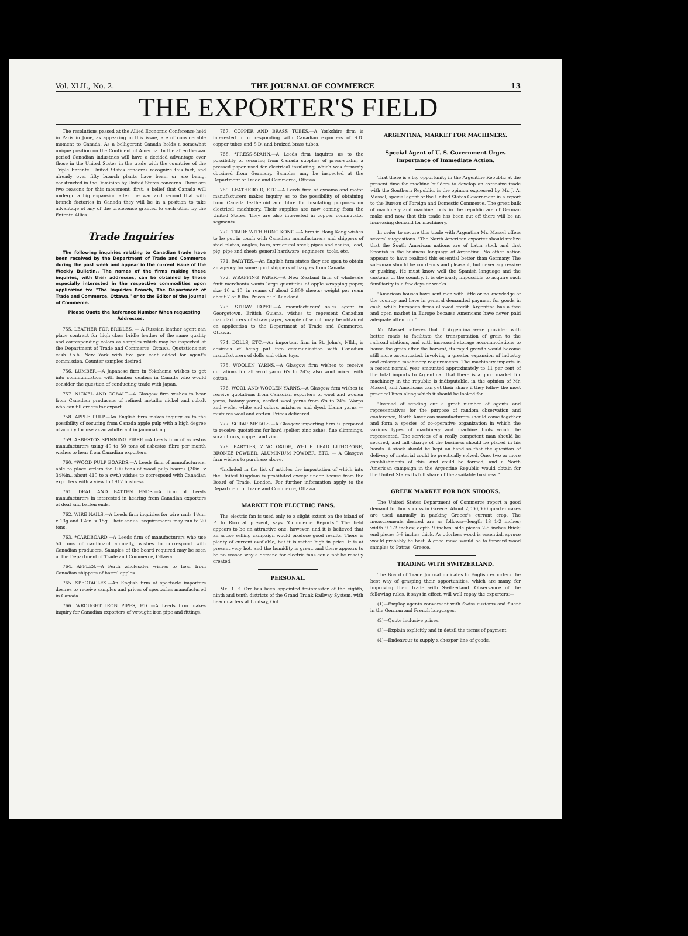Vol. XLII., No. 2. THE JOURNAL OF COMMERCE 13
THE EXPORTER'S FIELD
The resolutions passed at the Allied Economic Conference held in Paris in June, as appearing in this issue, are of considerable moment to Canada. As a belligerent Canada holds a somewhat unique position on the Continent of America. In the after-the-war period Canadian industries will have a decided advantage over those in the United States in the trade with the countries of the Triple Entente. United States concerns recognize this fact, and already over fifty branch plants have been, or are being, constructed in the Dominion by United States concerns. There are two reasons for this movement, first, a belief that Canada will undergo a big expansion after the war and second that with branch factories in Canada they will be in a position to take advantage of any of the preference granted to each other by the Entente Allies.
Trade Inquiries
The following inquiries relating to Canadian trade have been received by the Department of Trade and Commerce during the past week and appear in the current issue of the Weekly Bulletin.. The names of the firms making these inquiries, with their addresses, can be obtained by those especially interested in the respective commodities upon application to: "The Inquiries Branch, The Department of Trade and Commerce, Ottawa," or to the Editor of the Journal of Commerce.
Please Quote the Reference Number When requesting Addresses.
755. LEATHER FOR BRIDLES. — A Russian leather agent can place contract for high class bridle leather of the same quality and corresponding colors as samples which may be inspected at the Department of Trade and Commerce, Ottawa. Quotations net cash f.o.b. New York with five per cent added for agent's commission. Counter samples desired.
756. LUMBER.—A Japanese firm in Yokohama wishes to get into communication with lumber dealers in Canada who would consider the question of conducting trade with Japan.
757. NICKEL AND COBALT.—A Glasgow firm wishes to hear from Canadian producers of refined metallic nickel and cobalt who can fill orders for export.
758. APPLE PULP.—An English firm makes inquiry as to the possibility of securing from Canada apple pulp with a high degree of acidity for use as an adulterant in jam-making.
759. ASBESTOS SPINNING FIBRE.—A Leeds firm of asbestos manufacturers using 40 to 50 tons of asbestos fibre per month wishes to hear from Canadian exporters.
760. *WOOD PULP BOARDS.—A Leeds firm of manufacturers, able to place orders for 100 tons of wood pulp boards (20in. v 34½in., about 410 to a cwt.) wishes to correspond with Canadian exporters with a view to 1917 business.
761. DEAL AND BATTEN ENDS.—A firm of Leeds manufacturers in interested in hearing from Canadian exporters of deal and batten ends.
762. WIRE NAILS.—A Leeds firm inquiries for wire nails 1½in. x 13g and 1⅛in. x 15g. Their annual requirements may run to 20 tons.
763. *CARDBOARD.—A Leeds firm of manufacturers who use 50 tons of cardboard annually, wishes to correspond with Canadian producers. Samples of the board required may be seen at the Department of Trade and Commerce, Ottawa.
764. APPLES.—A Perth wholesaler wishes to hear from Canadian shippers of barrel apples.
765. SPECTACLES.—An English firm of spectacle importers desires to receive samples and prices of spectacles manufactured in Canada.
766. WROUGHT IRON PIPES, ETC.—A Leeds firm makes inquiry for Canadian exporters of wrought iron pipe and fittings.
767. COPPER AND BRASS TUBES.—A Yorkshire firm is interested in corresponding with Canadian exporters of S.D. copper tubes and S.D. and braized brass tubes.
768. *PRESS-SPAHN.—A Leeds firm inquires as to the possibility of securing from Canada supplies of press-spahn, a pressed paper used for electrical insulating, which was formerly obtained from Germany. Samples may be inspected at the Department of Trade and Commerce, Ottawa.
769. LEATHEROID, ETC.—A Leeds firm of dynamo and motor manufacturers makes inquiry as to the possibility of obtaining from Canada leatheroid and fibre for insulating purposes on electrical machinery. Their supplies are now coming from the United States. They are also interested in copper commutator segments.
770. TRADE WITH HONG KONG.—A firm in Hong Kong wishes to be put in touch with Canadian manufacturers and shippers of steel plates, angles, bars, structural steel; pipes and chains, lead, pig, pipe and sheet; general hardware, engineers' tools, etc.
771. BARYTES.—An English firm states they are open to obtain an agency for some good shippers of barytes from Canada.
772. WRAPPING PAPER.—A New Zealand firm of wholesale fruit merchants wants large quantities of apple wrapping paper, size 10 x 10, in reams of about 2,800 sheets; weight per ream about 7 or 8 lbs. Prices c.i.f. Auckland.
773. STRAW PAPER.—A manufacturers' sales agent in Georgetown, British Guiana, wishes to represent Canadian manufacturers of straw paper, sample of which may be obtained on application to the Department of Trade and Commerce, Ottawa.
774. DOLLS, ETC.—An important firm in St. John's, Nfld., is desirous of being put into communication with Canadian manufacturers of dolls and other toys.
775. WOOLEN YARNS.—A Glasgow firm wishes to receive quotations for all wool yarns 6's to 24's; also wool mixed with cotton.
776. WOOL AND WOOLEN YARNS.—A Glasgow firm wishes to receive quotations from Canadian exporters of wool and woolen yarns, botany yarns, carded wool yarns from 6's to 24's. Warps and wefts, white and colors, mixtures and dyed. Llama yarns — mixtures wool and cotton. Prices delivered.
777. SCRAP METALS.—A Glasgow importing firm is prepared to receive quotations for hard spelter, zinc ashes, flue slimmings, scrap brass, copper and zinc.
778. BARYTES, ZINC OXIDE, WHITE LEAD LITHOPONE, BRONZE POWDER, ALUMINIUM POWDER, ETC. — A Glasgow firm wishes to purchase above.
*Included in the list of articles the importation of which into the United Kingdom is prohibited except under license from the Board of Trade, London. For further information apply to the Department of Trade and Commerce, Ottawa.
MARKET FOR ELECTRIC FANS.
The electric fan is used only to a slight extent on the island of Porto Rico at present, says "Commerce Reports." The field appears to be an attractive one, however, and it is believed that an active selling campaign would produce good results. There is plenty of current available, but it is rather high in price. It is at present very hot, and the humidity is great, and there appears to be no reason why a demand for electric fans could not be readily created.
PERSONAL.
Mr. R. E. Orr has been appointed trainmaster of the eighth, ninth and tenth districts of the Grand Trunk Railway System, with headquarters at Lindsay, Ont.
ARGENTINA, MARKET FOR MACHINERY.
Special Agent of U. S. Government Urges Importance of Immediate Action.
That there is a big opportunity in the Argentine Republic at the present time for machine builders to develop an extensive trade with the Southern Republic, is the opinion expressed by Mr. J. A. Massel, special agent of the United States Government in a report to the Bureau of Foreign and Domestic Commerce. The great bulk of machinery and machine tools in the republic are of German make and now that this trade has been cut off there will be an increasing demand for machinery.
In order to secure this trade with Argentina Mr. Massel offers several suggestions. "The North American exporter should realize that the South American nations are of Latin stock and that Spanish is the business language of Argentina. No other nation appears to have realized this essential better than Germany. The salesman should be courteous and pleasant, but never aggressive or pushing. He must know well the Spanish language and the customs of the country. It is obviously impossible to acquire such familiarity in a few days or weeks.
"American houses have sent men with little or no knowledge of the country and have in general demanded payment for goods in cash, while European firms allowed credit. Argentina has a free and open market in Europe because Americans have never paid adequate attention."
Mr. Massel believes that if Argentina were provided with better roads to facilitate the transportation of grain to the railroad stations, and with increased storage accommodations to house the grain after the harvest, its rapid growth would become still more accentuated, involving a greater expansion of industry and enlarged machinery requirements. The machinery imports in a recent normal year amounted approximately to 11 per cent of the total imports to Argentina. That there is a good market for machinery in the republic is indisputable, in the opinion of Mr. Massel, and Americans can get their share if they follow the most practical lines along which it should be looked for.
"Instead of sending out a great number of agents and representatives for the purpose of random observation and conference, North American manufacturers should come together and form a species of co-operative organization in which the various types of machinery and machine tools would be represented. The services of a really competent man should be secured, and full charge of the business should be placed in his hands. A stock should be kept on hand so that the question of delivery of material could be practically solved. One, two or more establishments of this kind could be formed, and a North American campaign in the Argentine Republic would obtain for the United States its full share of the available business."
GREEK MARKET FOR BOX SHOOKS.
The United States Department of Commerce report a good demand for box shooks in Greece. About 2,000,000 quarter cases are used annually in packing Greece's currant crop. The measurements desired are as follows:—length 18 1-2 inches; width 9 1-2 inches; depth 9 inches; side pieces 2-5 inches thick; end pieces 5-8 inches thick. As odorless wood is essential, spruce would probably be best. A good move would be to forward wood samples to Patras, Greece.
TRADING WITH SWITZERLAND.
The Board of Trade Journal indicates to English exporters the best way of grasping their opportunities, which are many, for improving their trade with Switzerland. Observance of the following rules, it says in effect, will well repay the exporters:—
(1)—Employ agents conversant with Swiss customs and fluent in the German and French languages.
(2)—Quote inclusive prices.
(3)—Explain explicitly and in detail the terms of payment.
(4)—Endeavour to supply a cheaper line of goods.